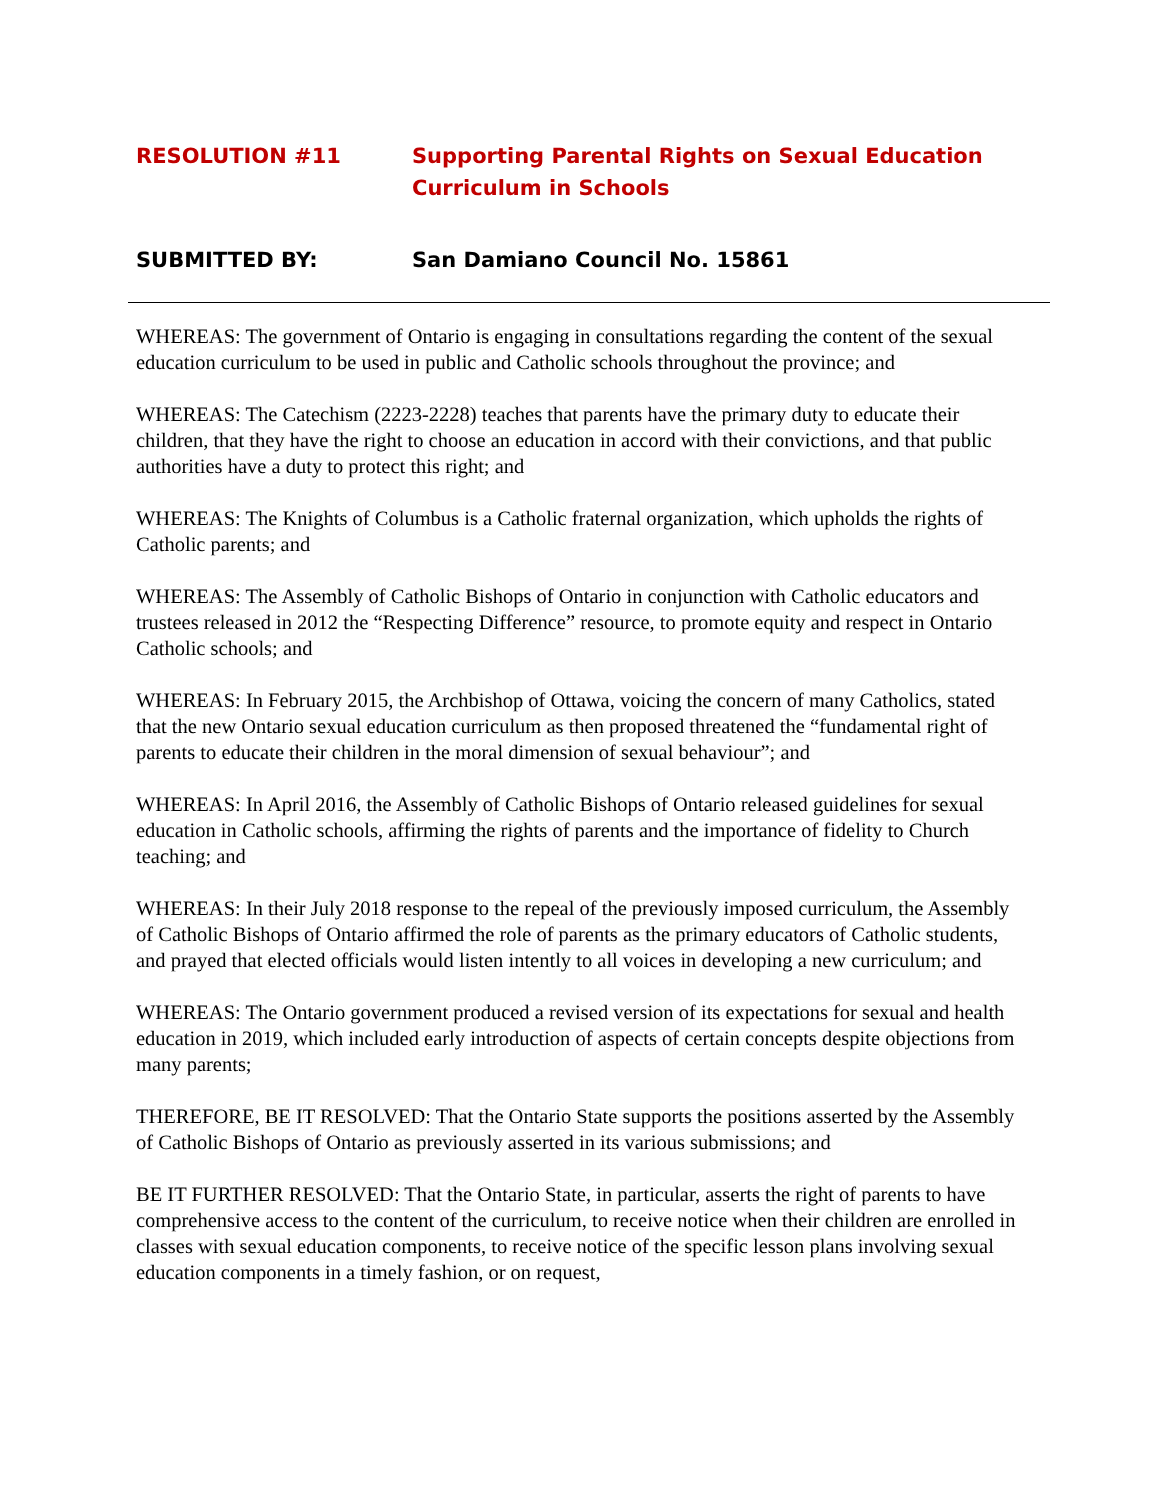RESOLUTION #11 Supporting Parental Rights on Sexual Education Curriculum in Schools
SUBMITTED BY: San Damiano Council No. 15861
WHEREAS: The government of Ontario is engaging in consultations regarding the content of the sexual education curriculum to be used in public and Catholic schools throughout the province; and
WHEREAS: The Catechism (2223-2228) teaches that parents have the primary duty to educate their children, that they have the right to choose an education in accord with their convictions, and that public authorities have a duty to protect this right; and
WHEREAS: The Knights of Columbus is a Catholic fraternal organization, which upholds the rights of Catholic parents; and
WHEREAS: The Assembly of Catholic Bishops of Ontario in conjunction with Catholic educators and trustees released in 2012 the “Respecting Difference” resource, to promote equity and respect in Ontario Catholic schools; and
WHEREAS: In February 2015, the Archbishop of Ottawa, voicing the concern of many Catholics, stated that the new Ontario sexual education curriculum as then proposed threatened the “fundamental right of parents to educate their children in the moral dimension of sexual behaviour”; and
WHEREAS: In April 2016, the Assembly of Catholic Bishops of Ontario released guidelines for sexual education in Catholic schools, affirming the rights of parents and the importance of fidelity to Church teaching; and
WHEREAS: In their July 2018 response to the repeal of the previously imposed curriculum, the Assembly of Catholic Bishops of Ontario affirmed the role of parents as the primary educators of Catholic students, and prayed that elected officials would listen intently to all voices in developing a new curriculum; and
WHEREAS: The Ontario government produced a revised version of its expectations for sexual and health education in 2019, which included early introduction of aspects of certain concepts despite objections from many parents;
THEREFORE, BE IT RESOLVED: That the Ontario State supports the positions asserted by the Assembly of Catholic Bishops of Ontario as previously asserted in its various submissions; and
BE IT FURTHER RESOLVED: That the Ontario State, in particular, asserts the right of parents to have comprehensive access to the content of the curriculum, to receive notice when their children are enrolled in classes with sexual education components, to receive notice of the specific lesson plans involving sexual education components in a timely fashion, or on request,